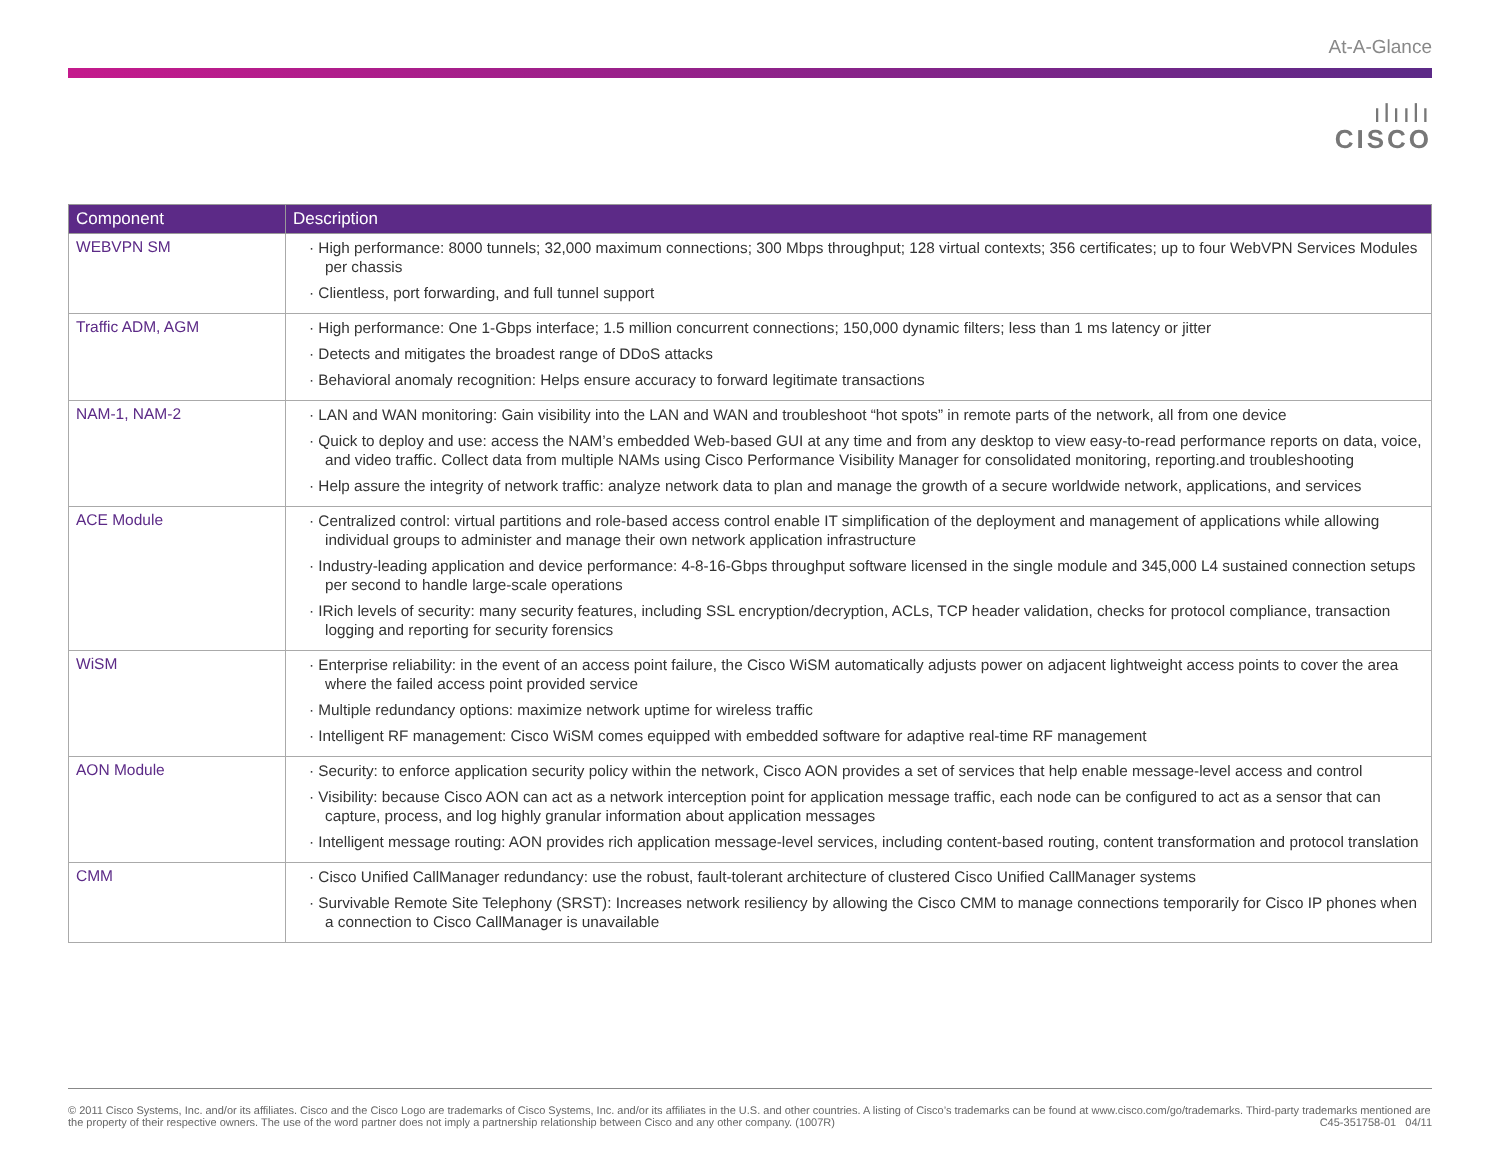At-A-Glance
ılıılı
CISCO
| Component | Description |
| --- | --- |
| WEBVPN SM | · High performance: 8000 tunnels; 32,000 maximum connections; 300 Mbps throughput; 128 virtual contexts; 356 certificates; up to four WebVPN Services Modules per chassis · Clientless, port forwarding, and full tunnel support |
| Traffic ADM, AGM | · High performance: One 1-Gbps interface; 1.5 million concurrent connections; 150,000 dynamic filters; less than 1 ms latency or jitter · Detects and mitigates the broadest range of DDoS attacks · Behavioral anomaly recognition: Helps ensure accuracy to forward legitimate transactions |
| NAM-1, NAM-2 | · LAN and WAN monitoring: Gain visibility into the LAN and WAN and troubleshoot “hot spots” in remote parts of the network, all from one device · Quick to deploy and use: access the NAM’s embedded Web-based GUI at any time and from any desktop to view easy-to-read performance reports on data, voice, and video traffic. Collect data from multiple NAMs using Cisco Performance Visibility Manager for consolidated monitoring, reporting.and troubleshooting · Help assure the integrity of network traffic: analyze network data to plan and manage the growth of a secure worldwide network, applications, and services |
| ACE Module | · Centralized control: virtual partitions and role-based access control enable IT simplification of the deployment and management of applications while allowing individual groups to administer and manage their own network application infrastructure · Industry-leading application and device performance: 4-8-16-Gbps throughput software licensed in the single module and 345,000 L4 sustained connection setups per second to handle large-scale operations · IRich levels of security: many security features, including SSL encryption/decryption, ACLs, TCP header validation, checks for protocol compliance, transaction logging and reporting for security forensics |
| WiSM | · Enterprise reliability: in the event of an access point failure, the Cisco WiSM automatically adjusts power on adjacent lightweight access points to cover the area where the failed access point provided service · Multiple redundancy options: maximize network uptime for wireless traffic · Intelligent RF management: Cisco WiSM comes equipped with embedded software for adaptive real-time RF management |
| AON Module | · Security: to enforce application security policy within the network, Cisco AON provides a set of services that help enable message-level access and control · Visibility: because Cisco AON can act as a network interception point for application message traffic, each node can be configured to act as a sensor that can capture, process, and log highly granular information about application messages · Intelligent message routing: AON provides rich application message-level services, including content-based routing, content transformation and protocol translation |
| CMM | · Cisco Unified CallManager redundancy: use the robust, fault-tolerant architecture of clustered Cisco Unified CallManager systems · Survivable Remote Site Telephony (SRST): Increases network resiliency by allowing the Cisco CMM to manage connections temporarily for Cisco IP phones when a connection to Cisco CallManager is unavailable |
© 2011 Cisco Systems, Inc. and/or its affiliates. Cisco and the Cisco Logo are trademarks of Cisco Systems, Inc. and/or its affiliates in the U.S. and other countries. A listing of Cisco’s trademarks can be found at www.cisco.com/go/trademarks. Third-party trademarks mentioned are the property of their respective owners. The use of the word partner does not imply a partnership relationship between Cisco and any other company. (1007R) C45-351758-01 04/11